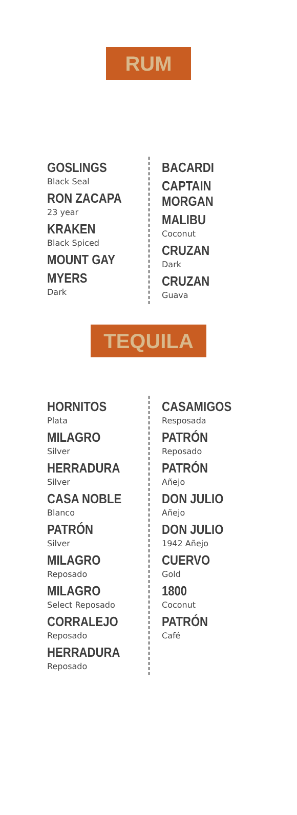RUM
GOSLINGS
Black Seal
RON ZACAPA
23 year
KRAKEN
Black Spiced
MOUNT GAY
MYERS
Dark
BACARDI
CAPTAIN MORGAN
MALIBU
Coconut
CRUZAN
Dark
CRUZAN
Guava
TEQUILA
HORNITOS
Plata
MILAGRO
Silver
HERRADURA
Silver
CASA NOBLE
Blanco
PATRÓN
Silver
MILAGRO
Reposado
MILAGRO
Select Reposado
CORRALEJO
Reposado
HERRADURA
Reposado
CASAMIGOS
Resposada
PATRÓN
Reposado
PATRÓN
Añejo
DON JULIO
Añejo
DON JULIO
1942 Añejo
CUERVO
Gold
1800
Coconut
PATRÓN
Café